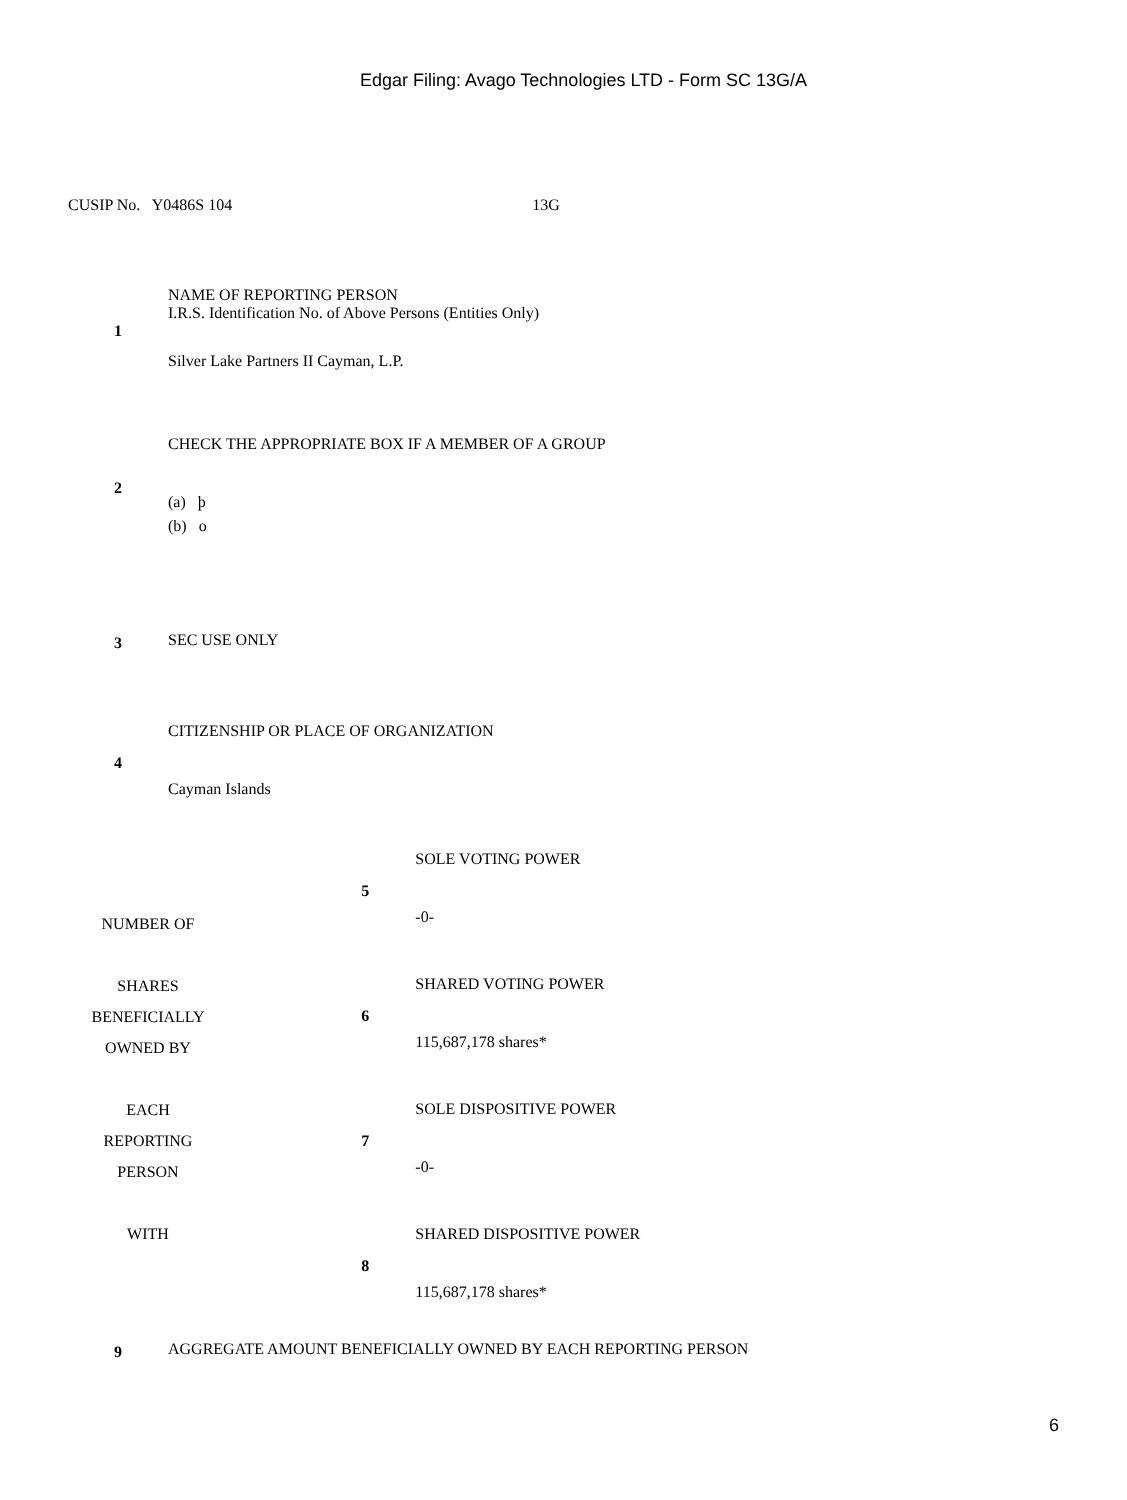Edgar Filing: Avago Technologies LTD - Form SC 13G/A
CUSIP No. Y0486S 104 13G
| 1 | NAME OF REPORTING PERSON I.R.S. Identification No. of Above Persons (Entities Only) Silver Lake Partners II Cayman, L.P. | | |
| 2 | CHECK THE APPROPRIATE BOX IF A MEMBER OF A GROUP (a) þ (b) o | | |
| 3 | SEC USE ONLY | | |
| 4 | CITIZENSHIP OR PLACE OF ORGANIZATION Cayman Islands | | |
| NUMBER OF SHARES BENEFICIALLY OWNED BY EACH REPORTING PERSON WITH | | 5 | SOLE VOTING POWER -0- |
| | | 6 | SHARED VOTING POWER 115,687,178 shares* |
| | | 7 | SOLE DISPOSITIVE POWER -0- |
| | | 8 | SHARED DISPOSITIVE POWER 115,687,178 shares* |
| 9 | AGGREGATE AMOUNT BENEFICIALLY OWNED BY EACH REPORTING PERSON | | |
6